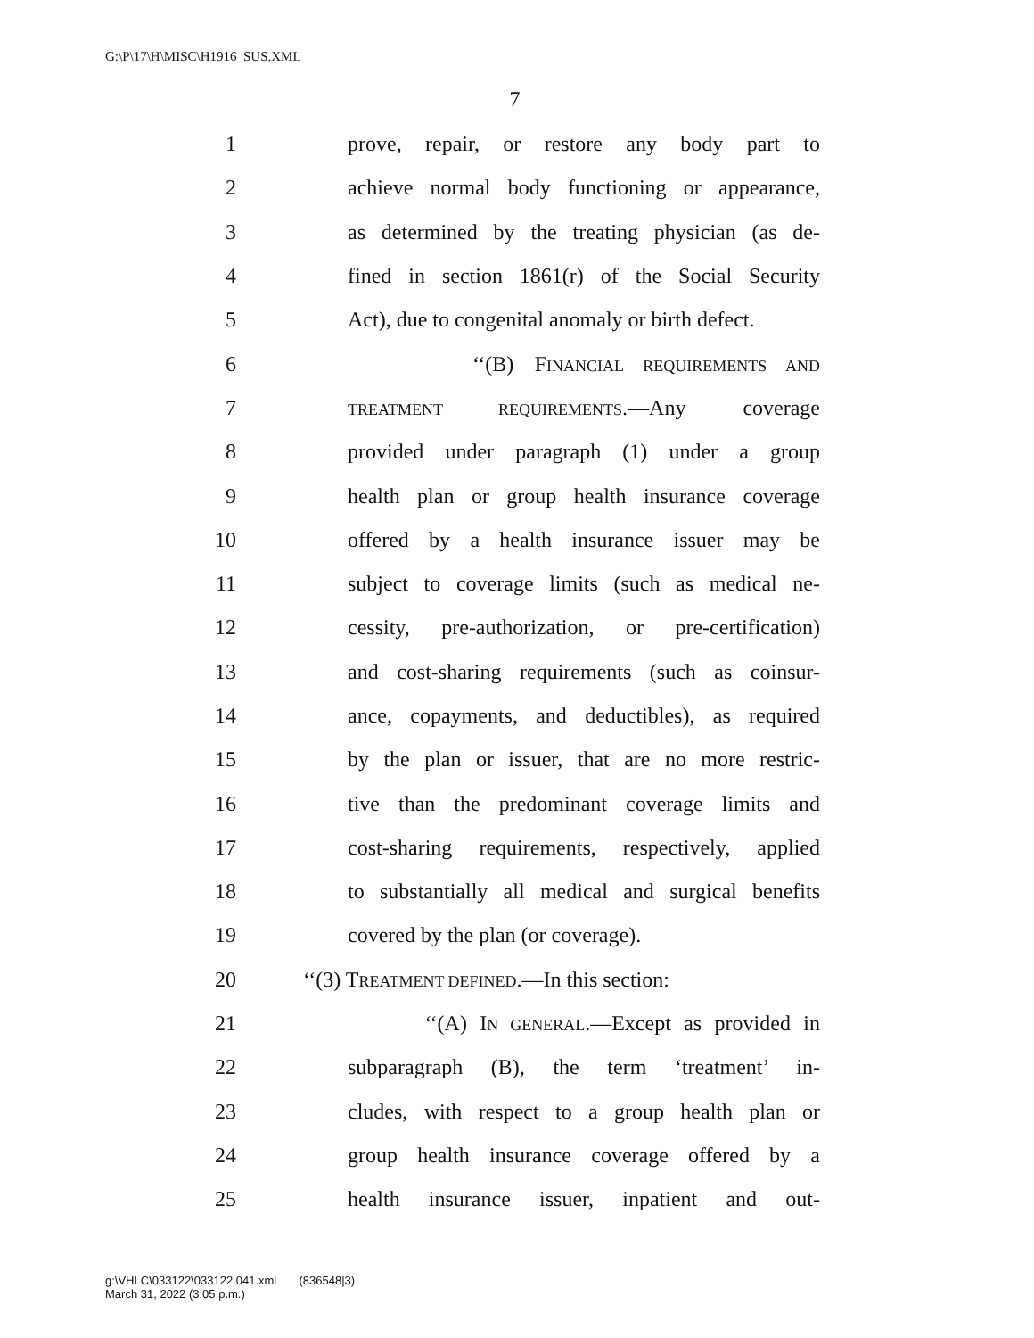G:\P\17\H\MISC\H1916_SUS.XML
7
1 prove, repair, or restore any body part to
2 achieve normal body functioning or appearance,
3 as determined by the treating physician (as de-
4 fined in section 1861(r) of the Social Security
5 Act), due to congenital anomaly or birth defect.
6 ‘‘(B) FINANCIAL REQUIREMENTS AND
7 TREATMENT REQUIREMENTS.—Any coverage
8 provided under paragraph (1) under a group
9 health plan or group health insurance coverage
10 offered by a health insurance issuer may be
11 subject to coverage limits (such as medical ne-
12 cessity, pre-authorization, or pre-certification)
13 and cost-sharing requirements (such as coinsur-
14 ance, copayments, and deductibles), as required
15 by the plan or issuer, that are no more restric-
16 tive than the predominant coverage limits and
17 cost-sharing requirements, respectively, applied
18 to substantially all medical and surgical benefits
19 covered by the plan (or coverage).
20 ‘‘(3) TREATMENT DEFINED.—In this section:
21 ‘‘(A) IN GENERAL.—Except as provided in
22 subparagraph (B), the term ‘treatment’ in-
23 cludes, with respect to a group health plan or
24 group health insurance coverage offered by a
25 health insurance issuer, inpatient and out-
g:\VHLC\033122\033122.041.xml (836548|3)
March 31, 2022 (3:05 p.m.)